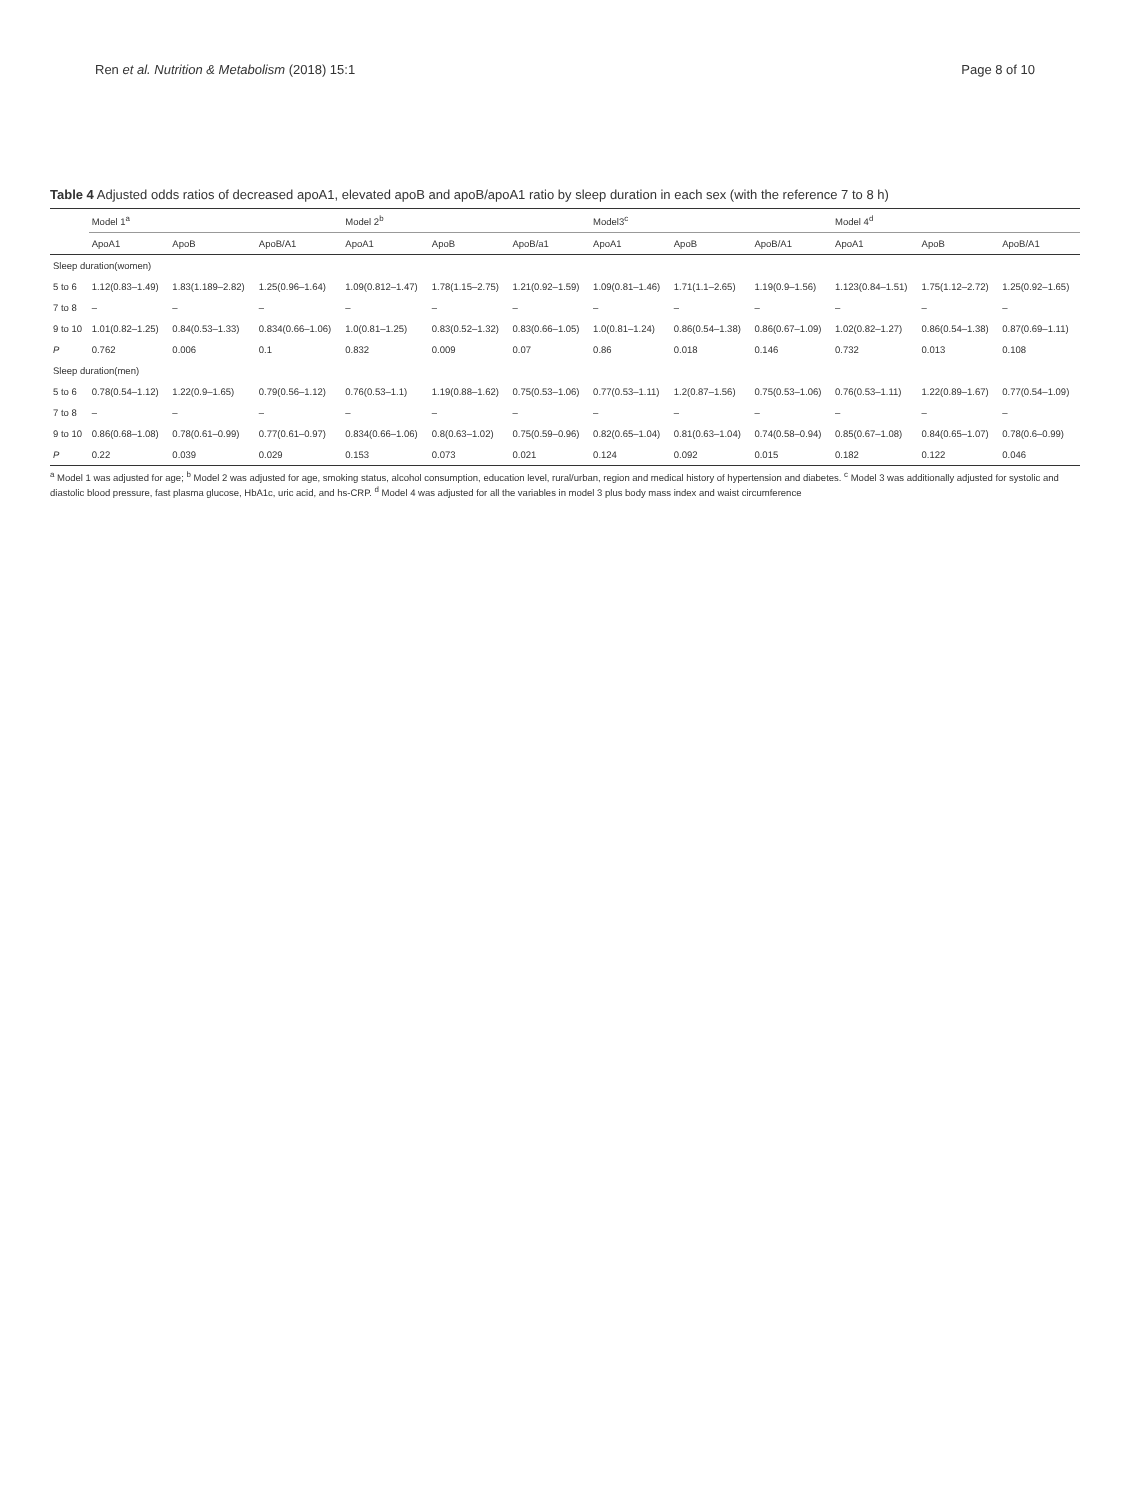Ren et al. Nutrition & Metabolism (2018) 15:1 Page 8 of 10
Table 4 Adjusted odds ratios of decreased apoA1, elevated apoB and apoB/apoA1 ratio by sleep duration in each sex (with the reference 7 to 8 h)
| | Model 1<sup>a</sup> | | | Model 2<sup>b</sup> | | | Model3<sup>c</sup> | | | Model 4<sup>d</sup> | | |
| --- | --- | --- | --- | --- | --- | --- | --- | --- | --- | --- | --- | --- |
| | ApoA1 | ApoB | ApoB/A1 | ApoA1 | ApoB | ApoB/a1 | ApoA1 | ApoB | ApoB/A1 | ApoA1 | ApoB | ApoB/A1 |
| Sleep duration(women) | | | | | | | | | | | | |
| 5 to 6 | 1.12(0.83–1.49) | 1.83(1.189–2.82) | 1.25(0.96–1.64) | 1.09(0.812–1.47) | 1.78(1.15–2.75) | 1.21(0.92–1.59) | 1.09(0.81–1.46) | 1.71(1.1–2.65) | 1.19(0.9–1.56) | 1.123(0.84–1.51) | 1.75(1.12–2.72) | 1.25(0.92–1.65) |
| 7 to 8 | – | – | – | – | – | – | – | – | – | – | – | – |
| 9 to 10 | 1.01(0.82–1.25) | 0.84(0.53–1.33) | 0.834(0.66–1.06) | 1.0(0.81–1.25) | 0.83(0.52–1.32) | 0.83(0.66–1.05) | 1.0(0.81–1.24) | 0.86(0.54–1.38) | 0.86(0.67–1.09) | 1.02(0.82–1.27) | 0.86(0.54–1.38) | 0.87(0.69–1.11) |
| P | 0.762 | 0.006 | 0.1 | 0.832 | 0.009 | 0.07 | 0.86 | 0.018 | 0.146 | 0.732 | 0.013 | 0.108 |
| Sleep duration(men) | | | | | | | | | | | | |
| 5 to 6 | 0.78(0.54–1.12) | 1.22(0.9–1.65) | 0.79(0.56–1.12) | 0.76(0.53–1.1) | 1.19(0.88–1.62) | 0.75(0.53–1.06) | 0.77(0.53–1.11) | 1.2(0.87–1.56) | 0.75(0.53–1.06) | 0.76(0.53–1.11) | 1.22(0.89–1.67) | 0.77(0.54–1.09) |
| 7 to 8 | – | – | – | – | – | – | – | – | – | – | – | – |
| 9 to 10 | 0.86(0.68–1.08) | 0.78(0.61–0.99) | 0.77(0.61–0.97) | 0.834(0.66–1.06) | 0.8(0.63–1.02) | 0.75(0.59–0.96) | 0.82(0.65–1.04) | 0.81(0.63–1.04) | 0.74(0.58–0.94) | 0.85(0.67–1.08) | 0.84(0.65–1.07) | 0.78(0.6–0.99) |
| P | 0.22 | 0.039 | 0.029 | 0.153 | 0.073 | 0.021 | 0.124 | 0.092 | 0.015 | 0.182 | 0.122 | 0.046 |
<sup>a</sup> Model 1 was adjusted for age; <sup>b</sup> Model 2 was adjusted for age, smoking status, alcohol consumption, education level, rural/urban, region and medical history of hypertension and diabetes. <sup>c</sup> Model 3 was additionally adjusted for systolic and diastolic blood pressure, fast plasma glucose, HbA1c, uric acid, and hs-CRP. <sup>d</sup> Model 4 was adjusted for all the variables in model 3 plus body mass index and waist circumference